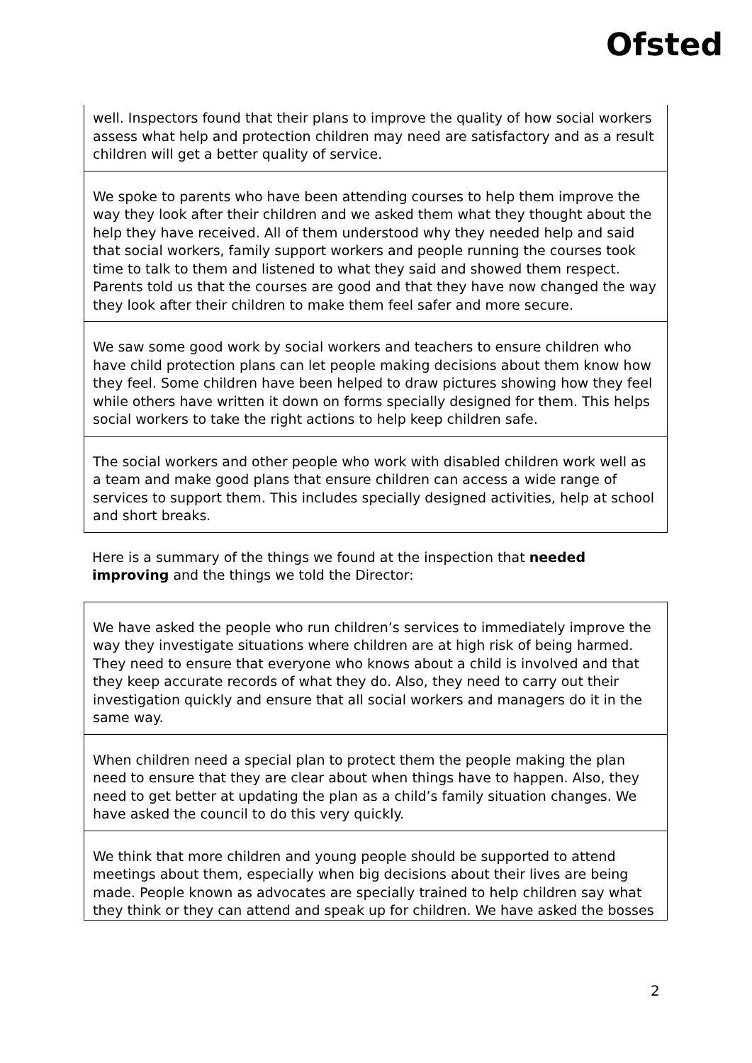Ofsted
well. Inspectors found that their plans to improve the quality of how social workers assess what help and protection children may need are satisfactory and as a result children will get a better quality of service.
We spoke to parents who have been attending courses to help them improve the way they look after their children and we asked them what they thought about the help they have received. All of them understood why they needed help and said that social workers, family support workers and people running the courses took time to talk to them and listened to what they said and showed them respect. Parents told us that the courses are good and that they have now changed the way they look after their children to make them feel safer and more secure.
We saw some good work by social workers and teachers to ensure children who have child protection plans can let people making decisions about them know how they feel. Some children have been helped to draw pictures showing how they feel while others have written it down on forms specially designed for them. This helps social workers to take the right actions to help keep children safe.
The social workers and other people who work with disabled children work well as a team and make good plans that ensure children can access a wide range of services to support them. This includes specially designed activities, help at school and short breaks.
Here is a summary of the things we found at the inspection that needed improving and the things we told the Director:
We have asked the people who run children’s services to immediately improve the way they investigate situations where children are at high risk of being harmed. They need to ensure that everyone who knows about a child is involved and that they keep accurate records of what they do. Also, they need to carry out their investigation quickly and ensure that all social workers and managers do it in the same way.
When children need a special plan to protect them the people making the plan need to ensure that they are clear about when things have to happen. Also, they need to get better at updating the plan as a child’s family situation changes. We have asked the council to do this very quickly.
We think that more children and young people should be supported to attend meetings about them, especially when big decisions about their lives are being made. People known as advocates are specially trained to help children say what they think or they can attend and speak up for children. We have asked the bosses
2